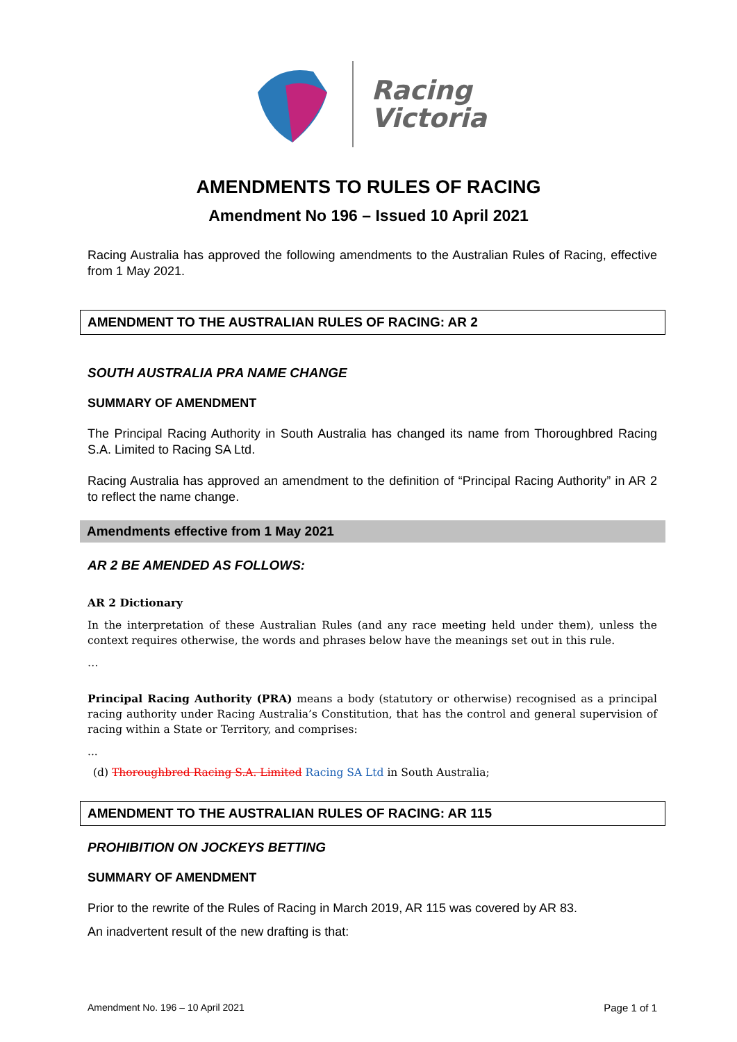Racing
Victoria
AMENDMENTS TO RULES OF RACING
Amendment No 196 – Issued 10 April 2021
Racing Australia has approved the following amendments to the Australian Rules of Racing, effective from 1 May 2021.
AMENDMENT TO THE AUSTRALIAN RULES OF RACING: AR 2
SOUTH AUSTRALIA PRA NAME CHANGE
SUMMARY OF AMENDMENT
The Principal Racing Authority in South Australia has changed its name from Thoroughbred Racing S.A. Limited to Racing SA Ltd.
Racing Australia has approved an amendment to the definition of “Principal Racing Authority” in AR 2 to reflect the name change.
Amendments effective from 1 May 2021
AR 2 BE AMENDED AS FOLLOWS:
AR 2 Dictionary
In the interpretation of these Australian Rules (and any race meeting held under them), unless the context requires otherwise, the words and phrases below have the meanings set out in this rule.
…
Principal Racing Authority (PRA) means a body (statutory or otherwise) recognised as a principal racing authority under Racing Australia’s Constitution, that has the control and general supervision of racing within a State or Territory, and comprises:
...
(d) Thoroughbred Racing S.A. Limited Racing SA Ltd in South Australia;
AMENDMENT TO THE AUSTRALIAN RULES OF RACING: AR 115
PROHIBITION ON JOCKEYS BETTING
SUMMARY OF AMENDMENT
Prior to the rewrite of the Rules of Racing in March 2019, AR 115 was covered by AR 83.
An inadvertent result of the new drafting is that:
Amendment No. 196 – 10 April 2021 Page 1 of 1